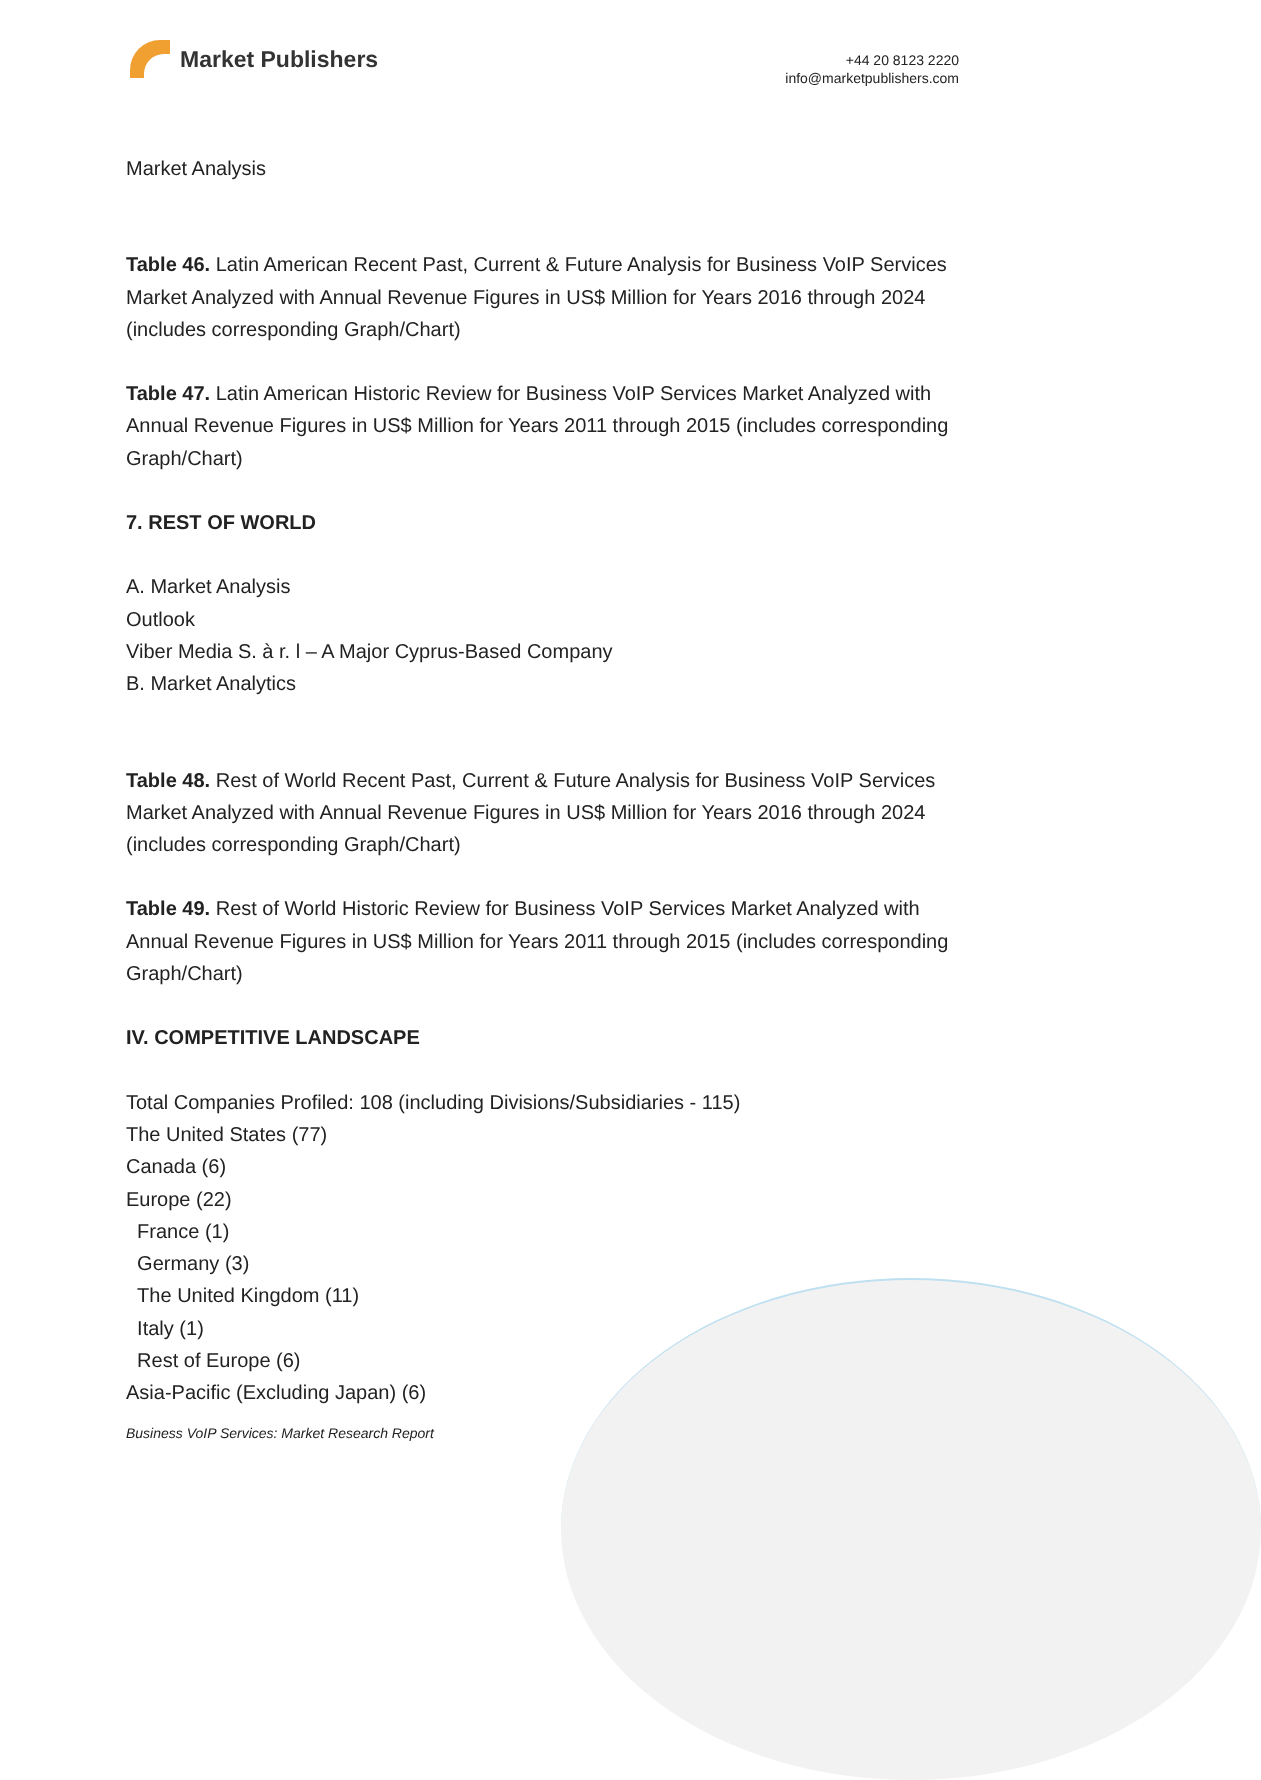Market Publishers
+44 20 8123 2220
info@marketpublishers.com
Market Analysis
Table 46. Latin American Recent Past, Current & Future Analysis for Business VoIP Services Market Analyzed with Annual Revenue Figures in US$ Million for Years 2016 through 2024 (includes corresponding Graph/Chart)
Table 47. Latin American Historic Review for Business VoIP Services Market Analyzed with Annual Revenue Figures in US$ Million for Years 2011 through 2015 (includes corresponding Graph/Chart)
7. REST OF WORLD
A. Market Analysis
Outlook
Viber Media S. à r. l – A Major Cyprus-Based Company
B. Market Analytics
Table 48. Rest of World Recent Past, Current & Future Analysis for Business VoIP Services Market Analyzed with Annual Revenue Figures in US$ Million for Years 2016 through 2024 (includes corresponding Graph/Chart)
Table 49. Rest of World Historic Review for Business VoIP Services Market Analyzed with Annual Revenue Figures in US$ Million for Years 2011 through 2015 (includes corresponding Graph/Chart)
IV. COMPETITIVE LANDSCAPE
Total Companies Profiled: 108 (including Divisions/Subsidiaries - 115)
The United States (77)
Canada (6)
Europe (22)
France (1)
Germany (3)
The United Kingdom (11)
Italy (1)
Rest of Europe (6)
Asia-Pacific (Excluding Japan) (6)
Business VoIP Services: Market Research Report